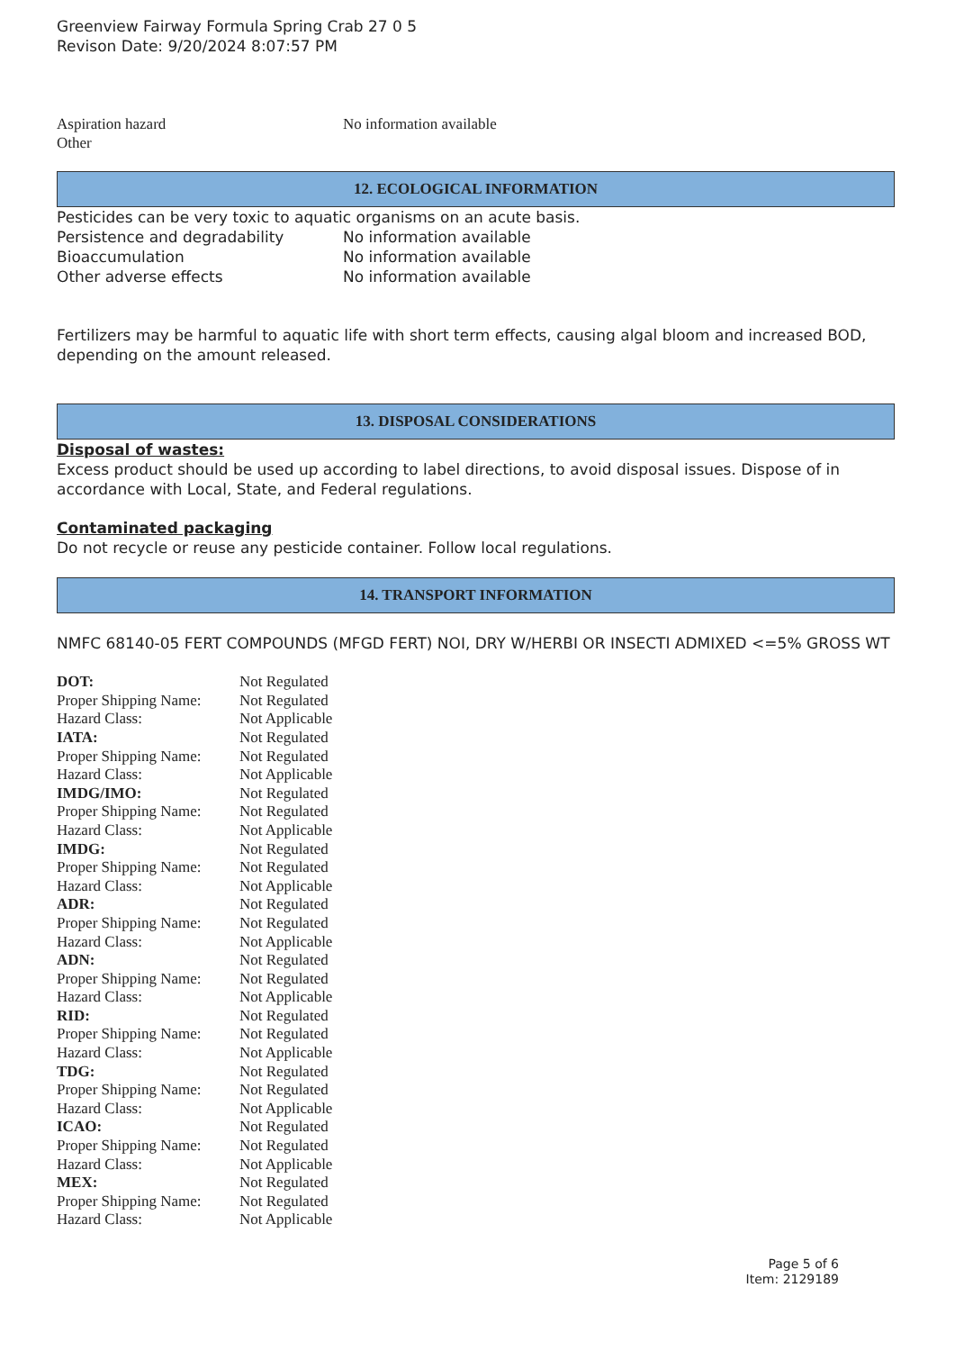Greenview Fairway Formula Spring Crab 27 0 5
Revison Date: 9/20/2024 8:07:57 PM
Aspiration hazard No information available
Other
12. ECOLOGICAL INFORMATION
Pesticides can be very toxic to aquatic organisms on an acute basis.
Persistence and degradability No information available
Bioaccumulation No information available
Other adverse effects No information available
Fertilizers may be harmful to aquatic life with short term effects, causing algal bloom and increased BOD, depending on the amount released.
13. DISPOSAL CONSIDERATIONS
Disposal of wastes:
Excess product should be used up according to label directions, to avoid disposal issues. Dispose of in accordance with Local, State, and Federal regulations.
Contaminated packaging
Do not recycle or reuse any pesticide container. Follow local regulations.
14. TRANSPORT INFORMATION
NMFC 68140-05 FERT COMPOUNDS (MFGD FERT) NOI, DRY W/HERBI OR INSECTI ADMIXED <=5% GROSS WT
| DOT: | Not Regulated |
| Proper Shipping Name: | Not Regulated |
| Hazard Class: | Not Applicable |
| IATA: | Not Regulated |
| Proper Shipping Name: | Not Regulated |
| Hazard Class: | Not Applicable |
| IMDG/IMO: | Not Regulated |
| Proper Shipping Name: | Not Regulated |
| Hazard Class: | Not Applicable |
| IMDG: | Not Regulated |
| Proper Shipping Name: | Not Regulated |
| Hazard Class: | Not Applicable |
| ADR: | Not Regulated |
| Proper Shipping Name: | Not Regulated |
| Hazard Class: | Not Applicable |
| ADN: | Not Regulated |
| Proper Shipping Name: | Not Regulated |
| Hazard Class: | Not Applicable |
| RID: | Not Regulated |
| Proper Shipping Name: | Not Regulated |
| Hazard Class: | Not Applicable |
| TDG: | Not Regulated |
| Proper Shipping Name: | Not Regulated |
| Hazard Class: | Not Applicable |
| ICAO: | Not Regulated |
| Proper Shipping Name: | Not Regulated |
| Hazard Class: | Not Applicable |
| MEX: | Not Regulated |
| Proper Shipping Name: | Not Regulated |
| Hazard Class: | Not Applicable |
Page 5 of 6
Item: 2129189